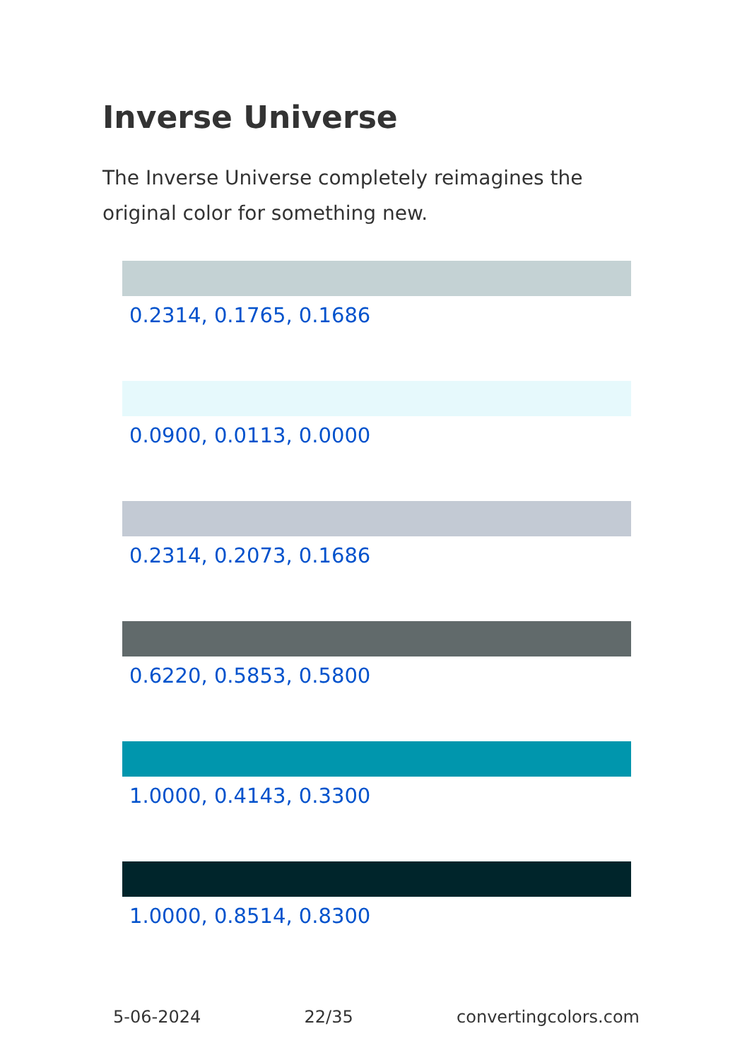Inverse Universe
The Inverse Universe completely reimagines the original color for something new.
0.2314, 0.1765, 0.1686
0.0900, 0.0113, 0.0000
0.2314, 0.2073, 0.1686
0.6220, 0.5853, 0.5800
1.0000, 0.4143, 0.3300
1.0000, 0.8514, 0.8300
5-06-2024 22/35 convertingcolors.com